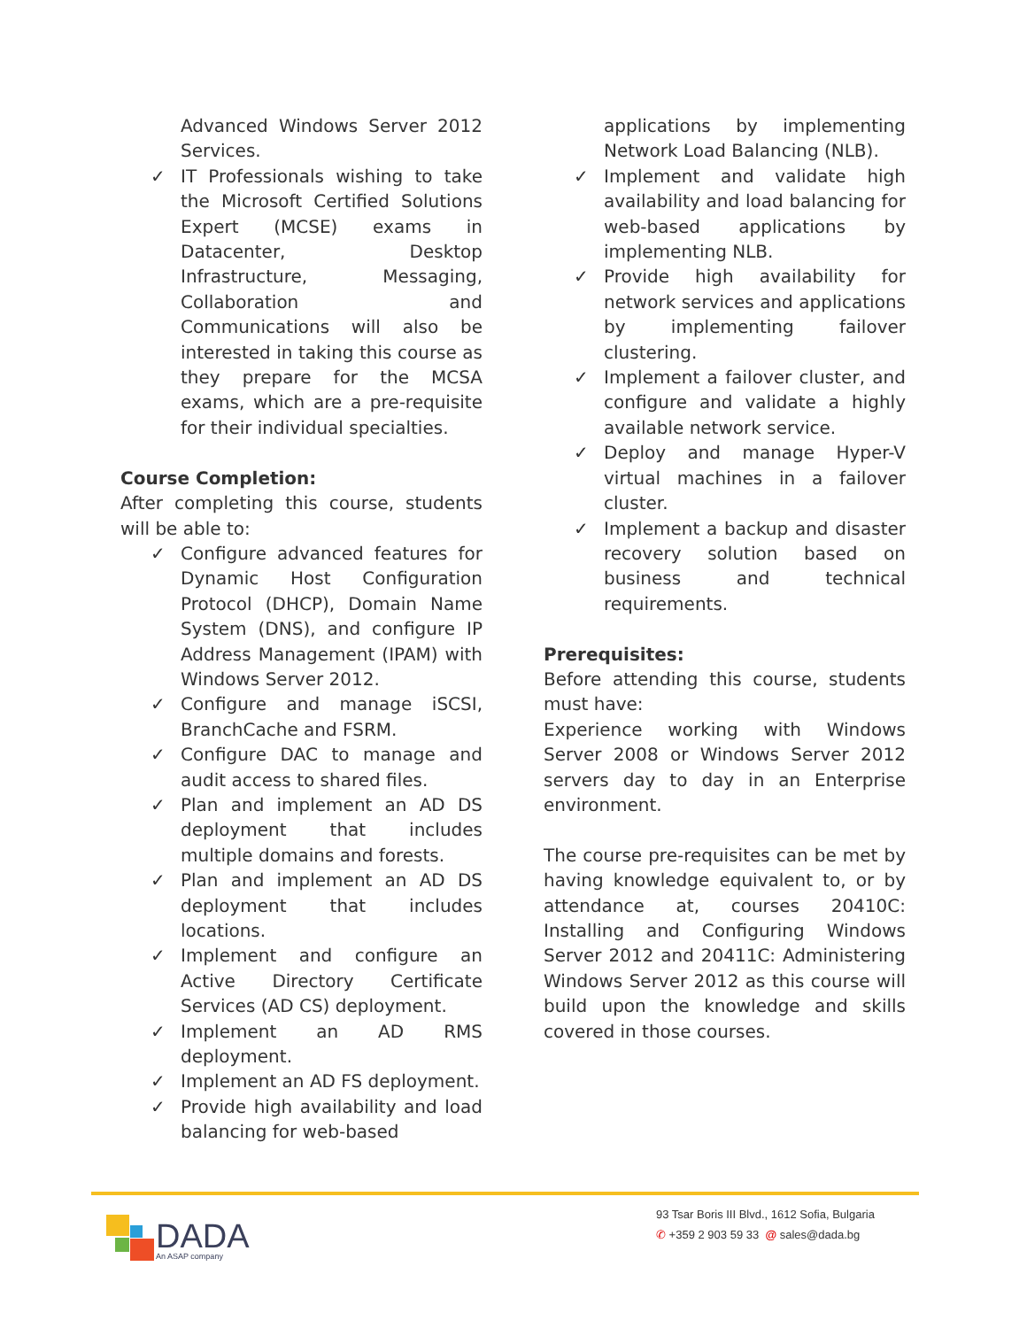Advanced Windows Server 2012 Services.
✓ IT Professionals wishing to take the Microsoft Certified Solutions Expert (MCSE) exams in Datacenter, Desktop Infrastructure, Messaging, Collaboration and Communications will also be interested in taking this course as they prepare for the MCSA exams, which are a pre-requisite for their individual specialties.
Course Completion:
After completing this course, students will be able to:
✓ Configure advanced features for Dynamic Host Configuration Protocol (DHCP), Domain Name System (DNS), and configure IP Address Management (IPAM) with Windows Server 2012.
✓ Configure and manage iSCSI, BranchCache and FSRM.
✓ Configure DAC to manage and audit access to shared files.
✓ Plan and implement an AD DS deployment that includes multiple domains and forests.
✓ Plan and implement an AD DS deployment that includes locations.
✓ Implement and configure an Active Directory Certificate Services (AD CS) deployment.
✓ Implement an AD RMS deployment.
✓ Implement an AD FS deployment.
✓ Provide high availability and load balancing for web-based
applications by implementing Network Load Balancing (NLB).
✓ Implement and validate high availability and load balancing for web-based applications by implementing NLB.
✓ Provide high availability for network services and applications by implementing failover clustering.
✓ Implement a failover cluster, and configure and validate a highly available network service.
✓ Deploy and manage Hyper-V virtual machines in a failover cluster.
✓ Implement a backup and disaster recovery solution based on business and technical requirements.
Prerequisites:
Before attending this course, students must have:
Experience working with Windows Server 2008 or Windows Server 2012 servers day to day in an Enterprise environment.
The course pre-requisites can be met by having knowledge equivalent to, or by attendance at, courses 20410C: Installing and Configuring Windows Server 2012 and 20411C: Administering Windows Server 2012 as this course will build upon the knowledge and skills covered in those courses.
DADA
An ASAP company
93 Tsar Boris III Blvd., 1612 Sofia, Bulgaria
✆ +359 2 903 59 33 @ sales@dada.bg